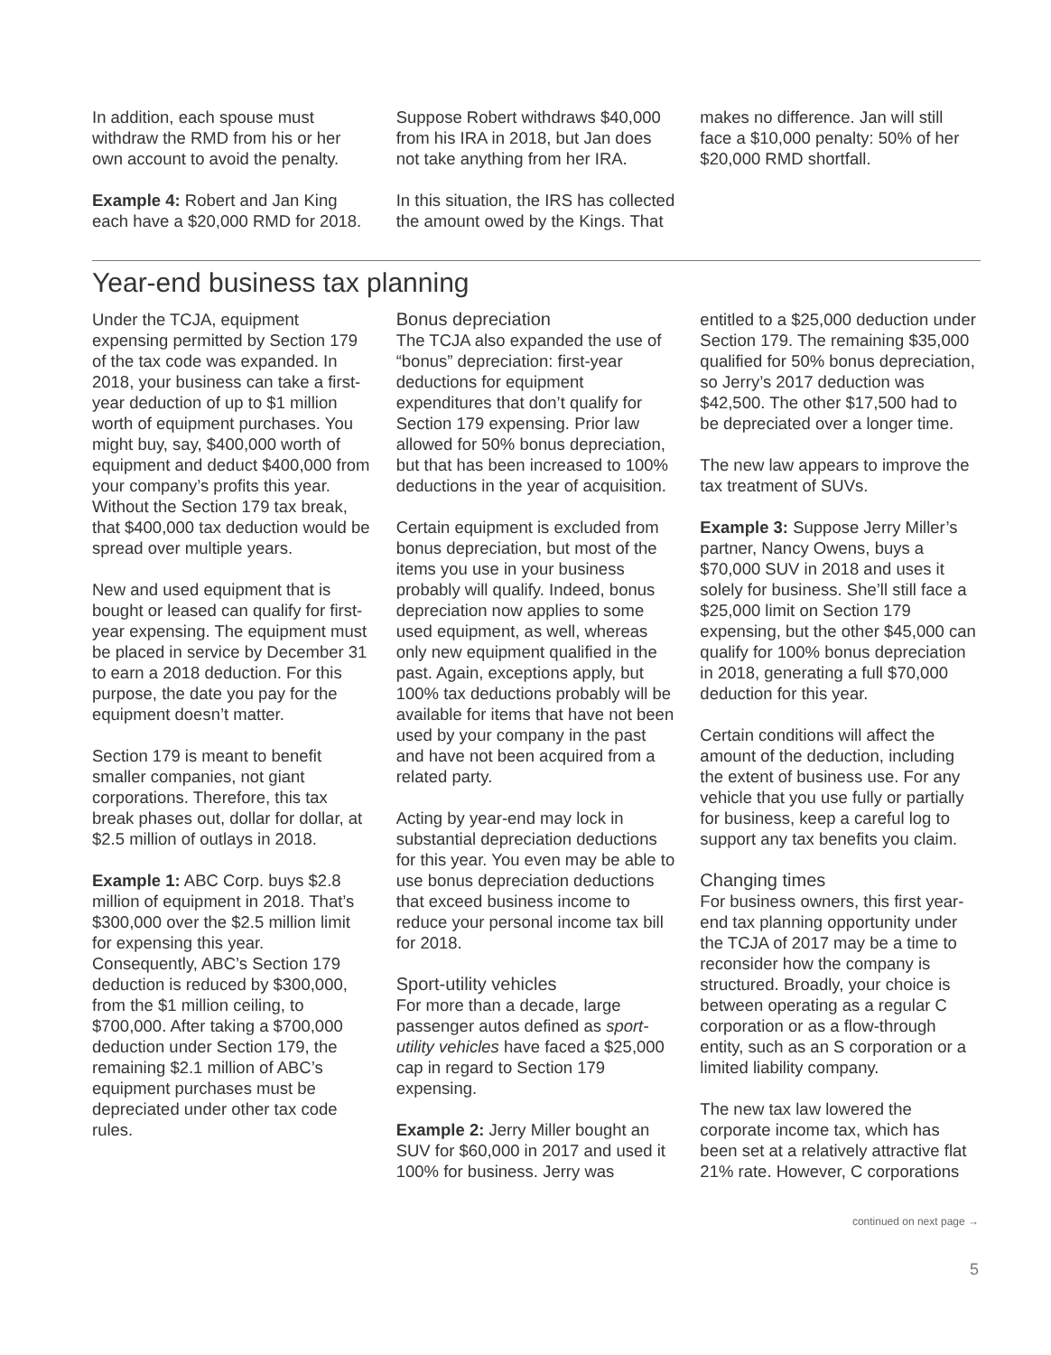In addition, each spouse must withdraw the RMD from his or her own account to avoid the penalty.
Example 4: Robert and Jan King each have a $20,000 RMD for 2018.
Suppose Robert withdraws $40,000 from his IRA in 2018, but Jan does not take anything from her IRA.
In this situation, the IRS has collected the amount owed by the Kings. That
makes no difference. Jan will still face a $10,000 penalty: 50% of her $20,000 RMD shortfall.
Year-end business tax planning
Under the TCJA, equipment expensing permitted by Section 179 of the tax code was expanded. In 2018, your business can take a first-year deduction of up to $1 million worth of equipment purchases. You might buy, say, $400,000 worth of equipment and deduct $400,000 from your company’s profits this year. Without the Section 179 tax break, that $400,000 tax deduction would be spread over multiple years.
New and used equipment that is bought or leased can qualify for first-year expensing. The equipment must be placed in service by December 31 to earn a 2018 deduction. For this purpose, the date you pay for the equipment doesn’t matter.
Section 179 is meant to benefit smaller companies, not giant corporations. Therefore, this tax break phases out, dollar for dollar, at $2.5 million of outlays in 2018.
Example 1: ABC Corp. buys $2.8 million of equipment in 2018. That’s $300,000 over the $2.5 million limit for expensing this year. Consequently, ABC’s Section 179 deduction is reduced by $300,000, from the $1 million ceiling, to $700,000. After taking a $700,000 deduction under Section 179, the remaining $2.1 million of ABC’s equipment purchases must be depreciated under other tax code rules.
Bonus depreciation
The TCJA also expanded the use of “bonus” depreciation: first-year deductions for equipment expenditures that don’t qualify for Section 179 expensing. Prior law allowed for 50% bonus depreciation, but that has been increased to 100% deductions in the year of acquisition.
Certain equipment is excluded from bonus depreciation, but most of the items you use in your business probably will qualify. Indeed, bonus depreciation now applies to some used equipment, as well, whereas only new equipment qualified in the past. Again, exceptions apply, but 100% tax deductions probably will be available for items that have not been used by your company in the past and have not been acquired from a related party.
Acting by year-end may lock in substantial depreciation deductions for this year. You even may be able to use bonus depreciation deductions that exceed business income to reduce your personal income tax bill for 2018.
Sport-utility vehicles
For more than a decade, large passenger autos defined as sport-utility vehicles have faced a $25,000 cap in regard to Section 179 expensing.
Example 2: Jerry Miller bought an SUV for $60,000 in 2017 and used it 100% for business. Jerry was
entitled to a $25,000 deduction under Section 179. The remaining $35,000 qualified for 50% bonus depreciation, so Jerry’s 2017 deduction was $42,500. The other $17,500 had to be depreciated over a longer time.
The new law appears to improve the tax treatment of SUVs.
Example 3: Suppose Jerry Miller’s partner, Nancy Owens, buys a $70,000 SUV in 2018 and uses it solely for business. She’ll still face a $25,000 limit on Section 179 expensing, but the other $45,000 can qualify for 100% bonus depreciation in 2018, generating a full $70,000 deduction for this year.
Certain conditions will affect the amount of the deduction, including the extent of business use. For any vehicle that you use fully or partially for business, keep a careful log to support any tax benefits you claim.
Changing times
For business owners, this first year-end tax planning opportunity under the TCJA of 2017 may be a time to reconsider how the company is structured. Broadly, your choice is between operating as a regular C corporation or as a flow-through entity, such as an S corporation or a limited liability company.
The new tax law lowered the corporate income tax, which has been set at a relatively attractive flat 21% rate. However, C corporations
continued on next page →
5